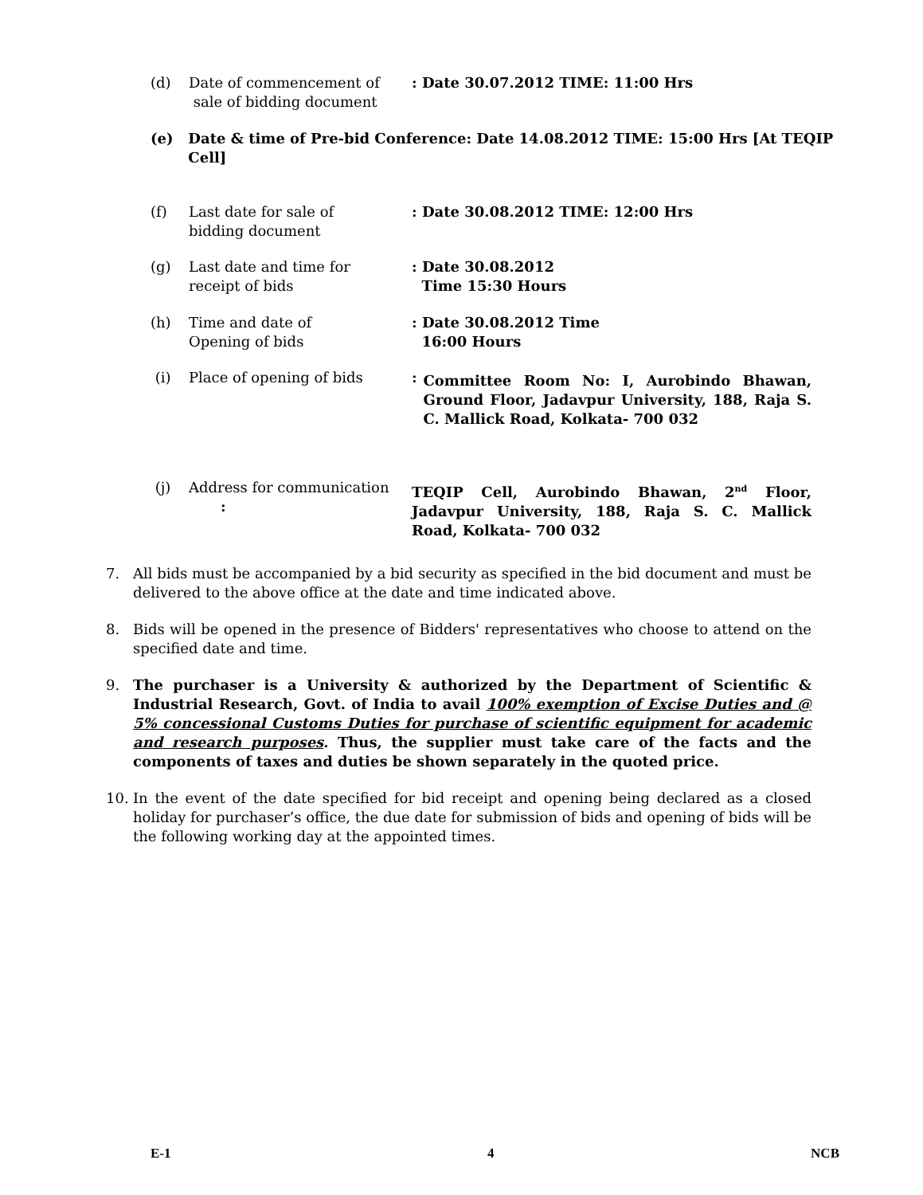(d) Date of commencement of
sale of bidding document
: Date 30.07.2012 TIME: 11:00 Hrs
(e) Date & time of Pre-bid Conference: Date 14.08.2012 TIME: 15:00 Hrs [At TEQIP Cell]
(f) Last date for sale of
bidding document
: Date 30.08.2012 TIME: 12:00 Hrs
(g) Last date and time for
receipt of bids
: Date 30.08.2012
Time 15:30 Hours
(h) Time and date of
Opening of bids
: Date 30.08.2012 Time
16:00 Hours
(i) Place of opening of bids : Committee Room No: I, Aurobindo Bhawan, Ground Floor, Jadavpur University, 188, Raja S. C. Mallick Road, Kolkata- 700 032
(j) Address for communication
:
TEQIP Cell, Aurobindo Bhawan, 2<sup>nd</sup> Floor, Jadavpur University, 188, Raja S. C. Mallick Road, Kolkata- 700 032
7. All bids must be accompanied by a bid security as specified in the bid document and must be delivered to the above office at the date and time indicated above.
8. Bids will be opened in the presence of Bidders' representatives who choose to attend on the specified date and time.
9. The purchaser is a University & authorized by the Department of Scientific & Industrial Research, Govt. of India to avail 100% exemption of Excise Duties and @ 5% concessional Customs Duties for purchase of scientific equipment for academic and research purposes. Thus, the supplier must take care of the facts and the components of taxes and duties be shown separately in the quoted price.
10. In the event of the date specified for bid receipt and opening being declared as a closed holiday for purchaser’s office, the due date for submission of bids and opening of bids will be the following working day at the appointed times.
E-1 4 NCB